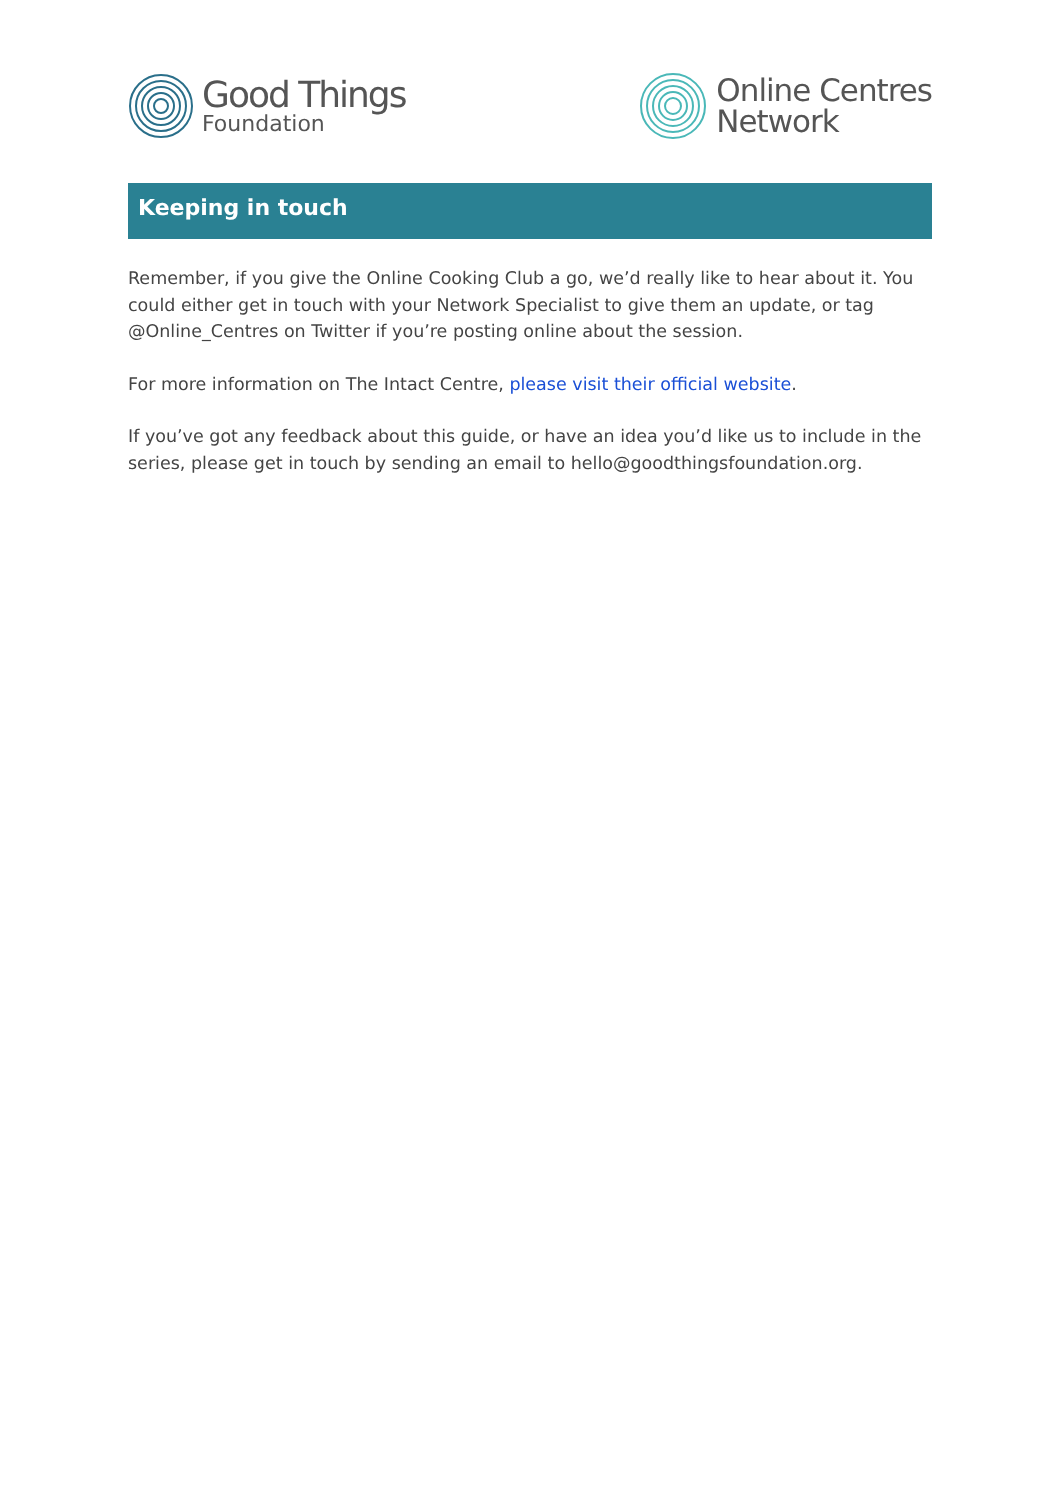Good Things
Foundation
Online Centres
Network
Keeping in touch
Remember, if you give the Online Cooking Club a go, we’d really like to hear about it. You could either get in touch with your Network Specialist to give them an update, or tag @Online_Centres on Twitter if you’re posting online about the session.
For more information on The Intact Centre, please visit their official website.
If you’ve got any feedback about this guide, or have an idea you’d like us to include in the series, please get in touch by sending an email to hello@goodthingsfoundation.org.